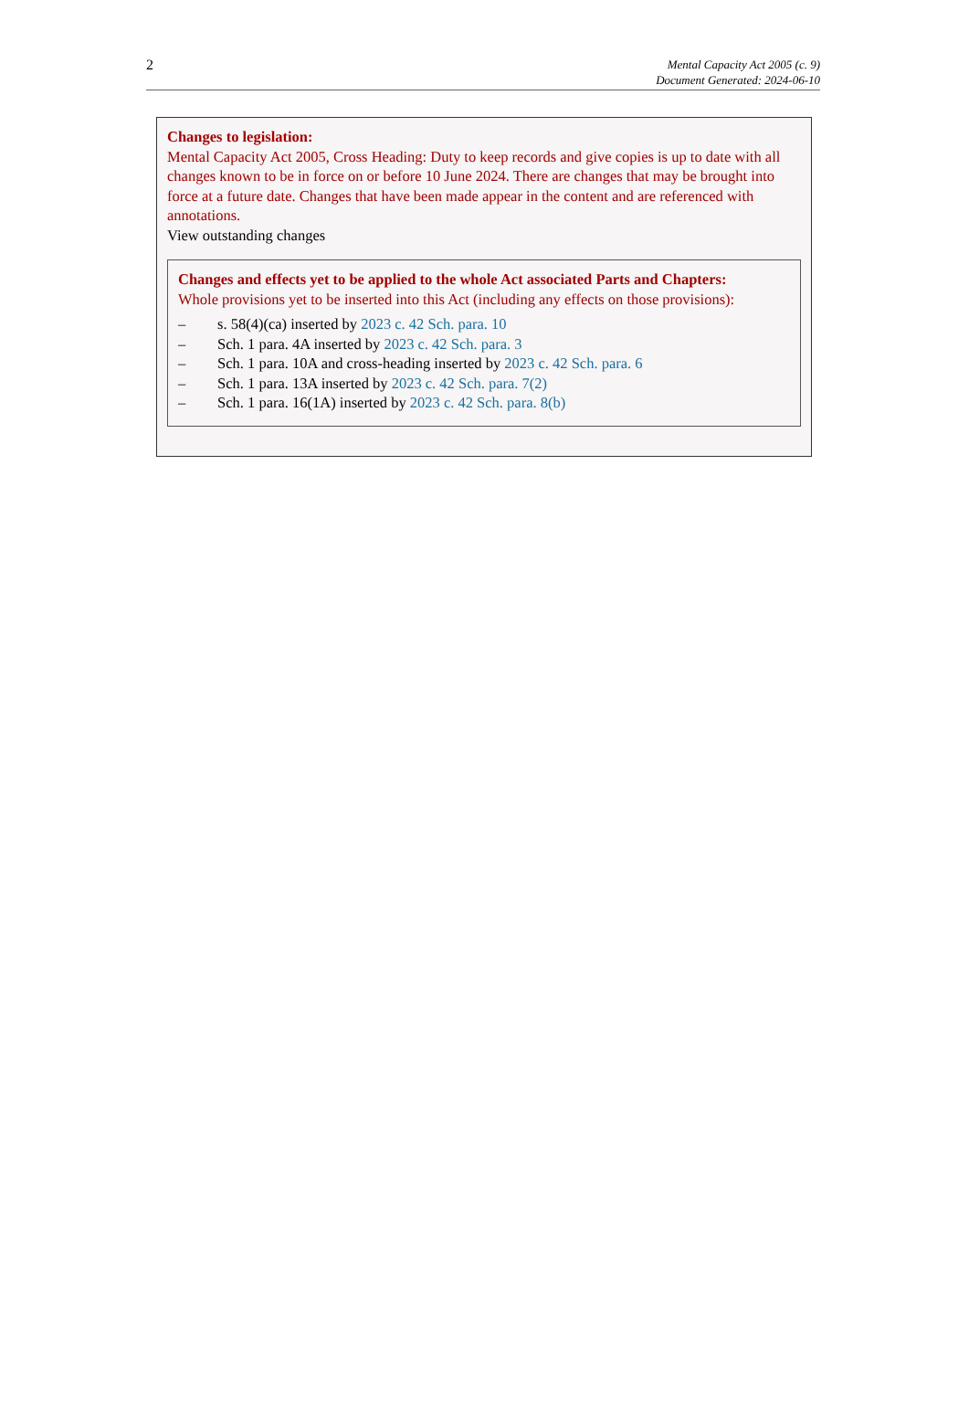2
Mental Capacity Act 2005 (c. 9)
Document Generated: 2024-06-10
Changes to legislation:
Mental Capacity Act 2005, Cross Heading: Duty to keep records and give copies is up to date with all changes known to be in force on or before 10 June 2024. There are changes that may be brought into force at a future date. Changes that have been made appear in the content and are referenced with annotations.
View outstanding changes
Changes and effects yet to be applied to the whole Act associated Parts and Chapters:
Whole provisions yet to be inserted into this Act (including any effects on those provisions):
– s. 58(4)(ca) inserted by 2023 c. 42 Sch. para. 10
– Sch. 1 para. 4A inserted by 2023 c. 42 Sch. para. 3
– Sch. 1 para. 10A and cross-heading inserted by 2023 c. 42 Sch. para. 6
– Sch. 1 para. 13A inserted by 2023 c. 42 Sch. para. 7(2)
– Sch. 1 para. 16(1A) inserted by 2023 c. 42 Sch. para. 8(b)